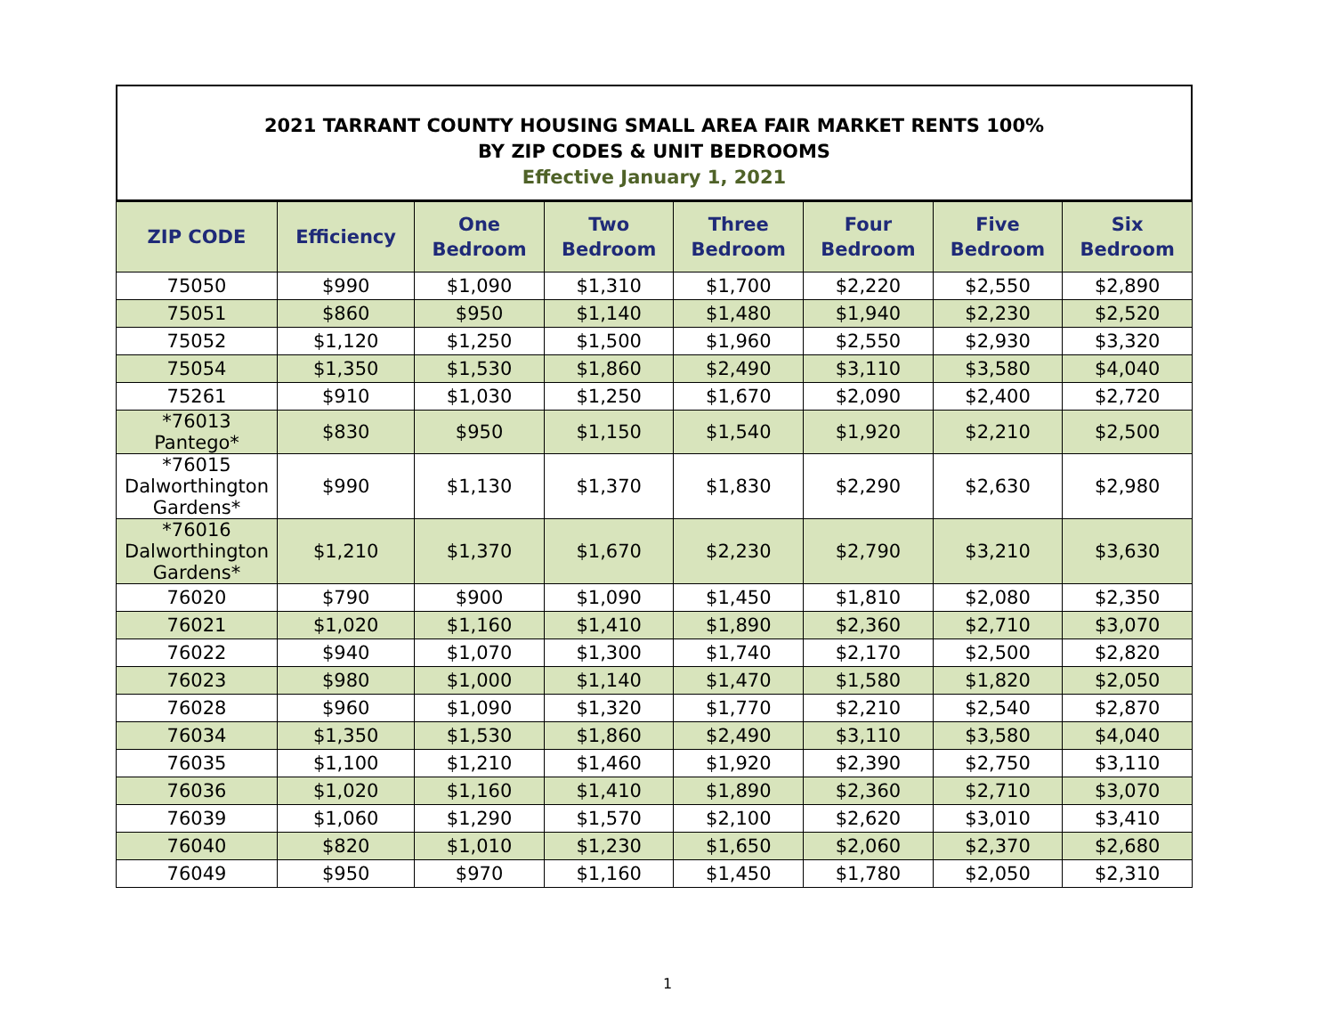2021 TARRANT COUNTY HOUSING SMALL AREA FAIR MARKET RENTS 100%
BY ZIP CODES & UNIT BEDROOMS
Effective January 1, 2021
| ZIP CODE | Efficiency | One Bedroom | Two Bedroom | Three Bedroom | Four Bedroom | Five Bedroom | Six Bedroom |
| --- | --- | --- | --- | --- | --- | --- | --- |
| 75050 | $990 | $1,090 | $1,310 | $1,700 | $2,220 | $2,550 | $2,890 |
| 75051 | $860 | $950 | $1,140 | $1,480 | $1,940 | $2,230 | $2,520 |
| 75052 | $1,120 | $1,250 | $1,500 | $1,960 | $2,550 | $2,930 | $3,320 |
| 75054 | $1,350 | $1,530 | $1,860 | $2,490 | $3,110 | $3,580 | $4,040 |
| 75261 | $910 | $1,030 | $1,250 | $1,670 | $2,090 | $2,400 | $2,720 |
| *76013 Pantego* | $830 | $950 | $1,150 | $1,540 | $1,920 | $2,210 | $2,500 |
| *76015 Dalworthington Gardens* | $990 | $1,130 | $1,370 | $1,830 | $2,290 | $2,630 | $2,980 |
| *76016 Dalworthington Gardens* | $1,210 | $1,370 | $1,670 | $2,230 | $2,790 | $3,210 | $3,630 |
| 76020 | $790 | $900 | $1,090 | $1,450 | $1,810 | $2,080 | $2,350 |
| 76021 | $1,020 | $1,160 | $1,410 | $1,890 | $2,360 | $2,710 | $3,070 |
| 76022 | $940 | $1,070 | $1,300 | $1,740 | $2,170 | $2,500 | $2,820 |
| 76023 | $980 | $1,000 | $1,140 | $1,470 | $1,580 | $1,820 | $2,050 |
| 76028 | $960 | $1,090 | $1,320 | $1,770 | $2,210 | $2,540 | $2,870 |
| 76034 | $1,350 | $1,530 | $1,860 | $2,490 | $3,110 | $3,580 | $4,040 |
| 76035 | $1,100 | $1,210 | $1,460 | $1,920 | $2,390 | $2,750 | $3,110 |
| 76036 | $1,020 | $1,160 | $1,410 | $1,890 | $2,360 | $2,710 | $3,070 |
| 76039 | $1,060 | $1,290 | $1,570 | $2,100 | $2,620 | $3,010 | $3,410 |
| 76040 | $820 | $1,010 | $1,230 | $1,650 | $2,060 | $2,370 | $2,680 |
| 76049 | $950 | $970 | $1,160 | $1,450 | $1,780 | $2,050 | $2,310 |
1